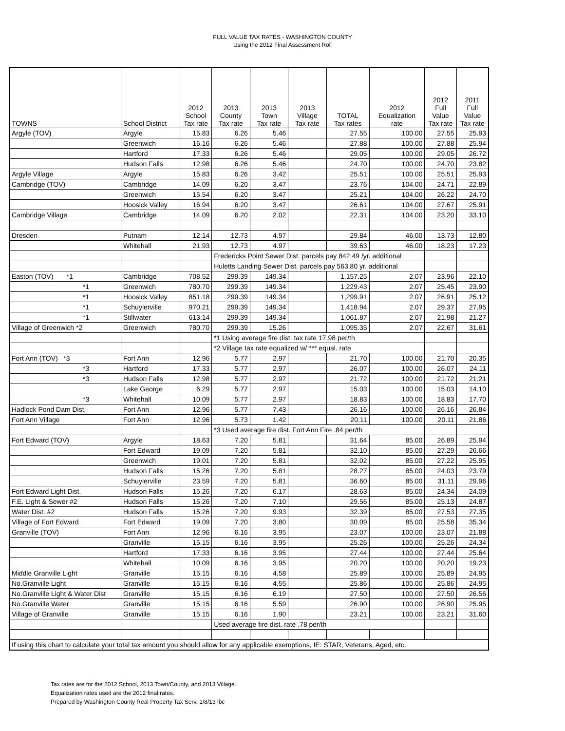FULL VALUE TAX RATES - WASHINGTON COUNTY
Using the 2012 Final Assessment Roll
| TOWNS | School District | 2012 School Tax rate | 2013 County Tax rate | 2013 Town Tax rate | 2013 Village Tax rate | TOTAL Tax rates | 2012 Equalization rate | 2012 Full Value Tax rate | 2011 Full Value Tax rate |
| --- | --- | --- | --- | --- | --- | --- | --- | --- | --- |
| Argyle (TOV) | Argyle | 15.83 | 6.26 | 5.46 | | 27.55 | 100.00 | 27.55 | 25.93 |
| | Greenwich | 16.16 | 6.26 | 5.46 | | 27.88 | 100.00 | 27.88 | 25.94 |
| | Hartford | 17.33 | 6.26 | 5.46 | | 29.05 | 100.00 | 29.05 | 26.72 |
| | Hudson Falls | 12.98 | 6.26 | 5.46 | | 24.70 | 100.00 | 24.70 | 23.82 |
| Argyle Village | Argyle | 15.83 | 6.26 | 3.42 | | 25.51 | 100.00 | 25.51 | 25.93 |
| Cambridge (TOV) | Cambridge | 14.09 | 6.20 | 3.47 | | 23.76 | 104.00 | 24.71 | 22.89 |
| | Greenwich | 15.54 | 6.20 | 3.47 | | 25.21 | 104.00 | 26.22 | 24.70 |
| | Hoosick Valley | 16.94 | 6.20 | 3.47 | | 26.61 | 104.00 | 27.67 | 25.91 |
| Cambridge Village | Cambridge | 14.09 | 6.20 | 2.02 | | 22.31 | 104.00 | 23.20 | 33.10 |
| Dresden | Putnam | 12.14 | 12.73 | 4.97 | | 29.84 | 46.00 | 13.73 | 12.80 |
| | Whitehall | 21.93 | 12.73 | 4.97 | | 39.63 | 46.00 | 18.23 | 17.23 |
| | | | Fredericks Point Sewer Dist. parcels pay 842.49 /yr. additional | | | | | | |
| | | | Huletts Landing Sewer Dist. parcels pay 563.80 yr. additional | | | | | | |
| Easton (TOV) *1 | Cambridge | 708.52 | 299.39 | 149.34 | | 1,157.25 | 2.07 | 23.96 | 22.10 |
| *1 | Greenwich | 780.70 | 299.39 | 149.34 | | 1,229.43 | 2.07 | 25.45 | 23.90 |
| *1 | Hoosick Valley | 851.18 | 299.39 | 149.34 | | 1,299.91 | 2.07 | 26.91 | 25.12 |
| *1 | Schuylerville | 970.21 | 299.39 | 149.34 | | 1,418.94 | 2.07 | 29.37 | 27.95 |
| *1 | Stillwater | 613.14 | 299.39 | 149.34 | | 1,061.87 | 2.07 | 21.98 | 21.27 |
| Village of Greenwich *2 | Greenwich | 780.70 | 299.39 | 15.26 | | 1,095.35 | 2.07 | 22.67 | 31.61 |
| | | | *1 Using average fire dist. tax rate 17.98 per/th | | | | | | |
| | | | *2 Village tax rate equalized w/ *** equal. rate | | | | | | |
| Fort Ann (TOV) *3 | Fort Ann | 12.96 | 5.77 | 2.97 | | 21.70 | 100.00 | 21.70 | 20.35 |
| *3 | Hartford | 17.33 | 5.77 | 2.97 | | 26.07 | 100.00 | 26.07 | 24.11 |
| *3 | Hudson Falls | 12.98 | 5.77 | 2.97 | | 21.72 | 100.00 | 21.72 | 21.21 |
| | Lake George | 6.29 | 5.77 | 2.97 | | 15.03 | 100.00 | 15.03 | 14.10 |
| *3 | Whitehall | 10.09 | 5.77 | 2.97 | | 18.83 | 100.00 | 18.83 | 17.70 |
| Hadlock Pond Dam Dist. | Fort Ann | 12.96 | 5.77 | 7.43 | | 26.16 | 100.00 | 26.16 | 26.84 |
| Fort Ann Village | Fort Ann | 12.96 | 5.73 | 1.42 | | 20.11 | 100.00 | 20.11 | 21.86 |
| | | | *3 Used average fire dist. Fort Ann Fire .84 per/th | | | | | | |
| Fort Edward (TOV) | Argyle | 18.63 | 7.20 | 5.81 | | 31.64 | 85.00 | 26.89 | 25.94 |
| | Fort Edward | 19.09 | 7.20 | 5.81 | | 32.10 | 85.00 | 27.29 | 26.66 |
| | Greenwich | 19.01 | 7.20 | 5.81 | | 32.02 | 85.00 | 27.22 | 25.95 |
| | Hudson Falls | 15.26 | 7.20 | 5.81 | | 28.27 | 85.00 | 24.03 | 23.79 |
| | Schuylerville | 23.59 | 7.20 | 5.81 | | 36.60 | 85.00 | 31.11 | 29.96 |
| Fort Edward Light Dist. | Hudson Falls | 15.26 | 7.20 | 6.17 | | 28.63 | 85.00 | 24.34 | 24.09 |
| F.E. Light & Sewer #2 | Hudson Falls | 15.26 | 7.20 | 7.10 | | 29.56 | 85.00 | 25.13 | 24.87 |
| Water Dist. #2 | Hudson Falls | 15.26 | 7.20 | 9.93 | | 32.39 | 85.00 | 27.53 | 27.35 |
| Village of Fort Edward | Fort Edward | 19.09 | 7.20 | 3.80 | | 30.09 | 85.00 | 25.58 | 35.34 |
| Granville (TOV) | Fort Ann | 12.96 | 6.16 | 3.95 | | 23.07 | 100.00 | 23.07 | 21.88 |
| | Granville | 15.15 | 6.16 | 3.95 | | 25.26 | 100.00 | 25.26 | 24.34 |
| | Hartford | 17.33 | 6.16 | 3.95 | | 27.44 | 100.00 | 27.44 | 25.64 |
| | Whitehall | 10.09 | 6.16 | 3.95 | | 20.20 | 100.00 | 20.20 | 19.23 |
| Middle Granville Light | Granville | 15.15 | 6.16 | 4.58 | | 25.89 | 100.00 | 25.89 | 24.95 |
| No.Granville Light | Granville | 15.15 | 6.16 | 4.55 | | 25.86 | 100.00 | 25.86 | 24.95 |
| No.Granville Light & Water Dist | Granville | 15.15 | 6.16 | 6.19 | | 27.50 | 100.00 | 27.50 | 26.56 |
| No.Granville Water | Granville | 15.15 | 6.16 | 5.59 | | 26.90 | 100.00 | 26.90 | 25.95 |
| Village of Granville | Granville | 15.15 | 6.16 | 1.90 | | 23.21 | 100.00 | 23.21 | 31.60 |
| | | | Used average fire dist. rate .78 per/th | | | | | | |
| If using this chart to calculate your total tax amount you should allow for any applicable exemptions, IE: STAR, Veterans, Aged, etc. | | | | | | | | | |
Tax rates are for the 2012 School, 2013 Town/County, and 2013 Village.
Equalization rates used are the 2012 final rates.
Prepared by Washington County Real Property Tax Serv. 1/8/13 lbc